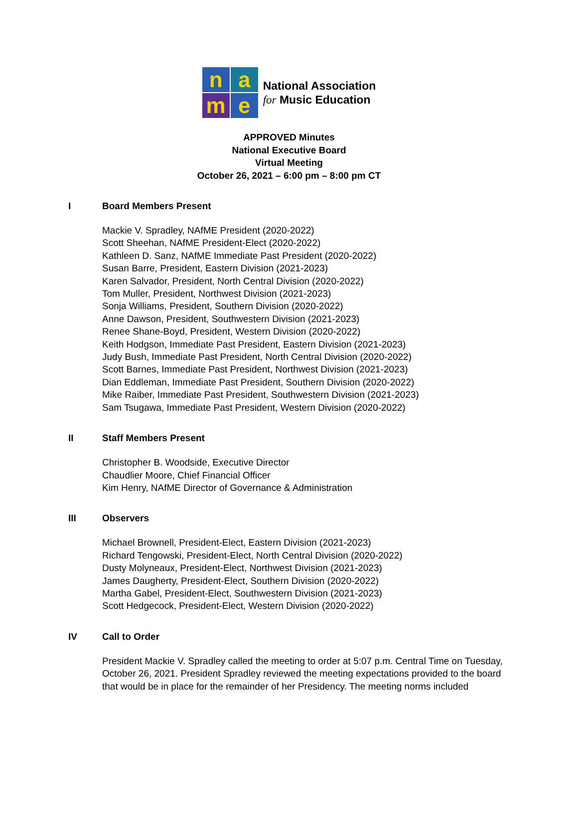n
a
m
e
National Association
for Music Education
APPROVED Minutes
National Executive Board
Virtual Meeting
October 26, 2021 – 6:00 pm – 8:00 pm CT
I Board Members Present
Mackie V. Spradley, NAfME President (2020-2022)
Scott Sheehan, NAfME President-Elect (2020-2022)
Kathleen D. Sanz, NAfME Immediate Past President (2020-2022)
Susan Barre, President, Eastern Division (2021-2023)
Karen Salvador, President, North Central Division (2020-2022)
Tom Muller, President, Northwest Division (2021-2023)
Sonja Williams, President, Southern Division (2020-2022)
Anne Dawson, President, Southwestern Division (2021-2023)
Renee Shane-Boyd, President, Western Division (2020-2022)
Keith Hodgson, Immediate Past President, Eastern Division (2021-2023)
Judy Bush, Immediate Past President, North Central Division (2020-2022)
Scott Barnes, Immediate Past President, Northwest Division (2021-2023)
Dian Eddleman, Immediate Past President, Southern Division (2020-2022)
Mike Raiber, Immediate Past President, Southwestern Division (2021-2023)
Sam Tsugawa, Immediate Past President, Western Division (2020-2022)
II Staff Members Present
Christopher B. Woodside, Executive Director
Chaudlier Moore, Chief Financial Officer
Kim Henry, NAfME Director of Governance & Administration
III Observers
Michael Brownell, President-Elect, Eastern Division (2021-2023)
Richard Tengowski, President-Elect, North Central Division (2020-2022)
Dusty Molyneaux, President-Elect, Northwest Division (2021-2023)
James Daugherty, President-Elect, Southern Division (2020-2022)
Martha Gabel, President-Elect, Southwestern Division (2021-2023)
Scott Hedgecock, President-Elect, Western Division (2020-2022)
IV Call to Order
President Mackie V. Spradley called the meeting to order at 5:07 p.m. Central Time on Tuesday, October 26, 2021. President Spradley reviewed the meeting expectations provided to the board that would be in place for the remainder of her Presidency. The meeting norms included